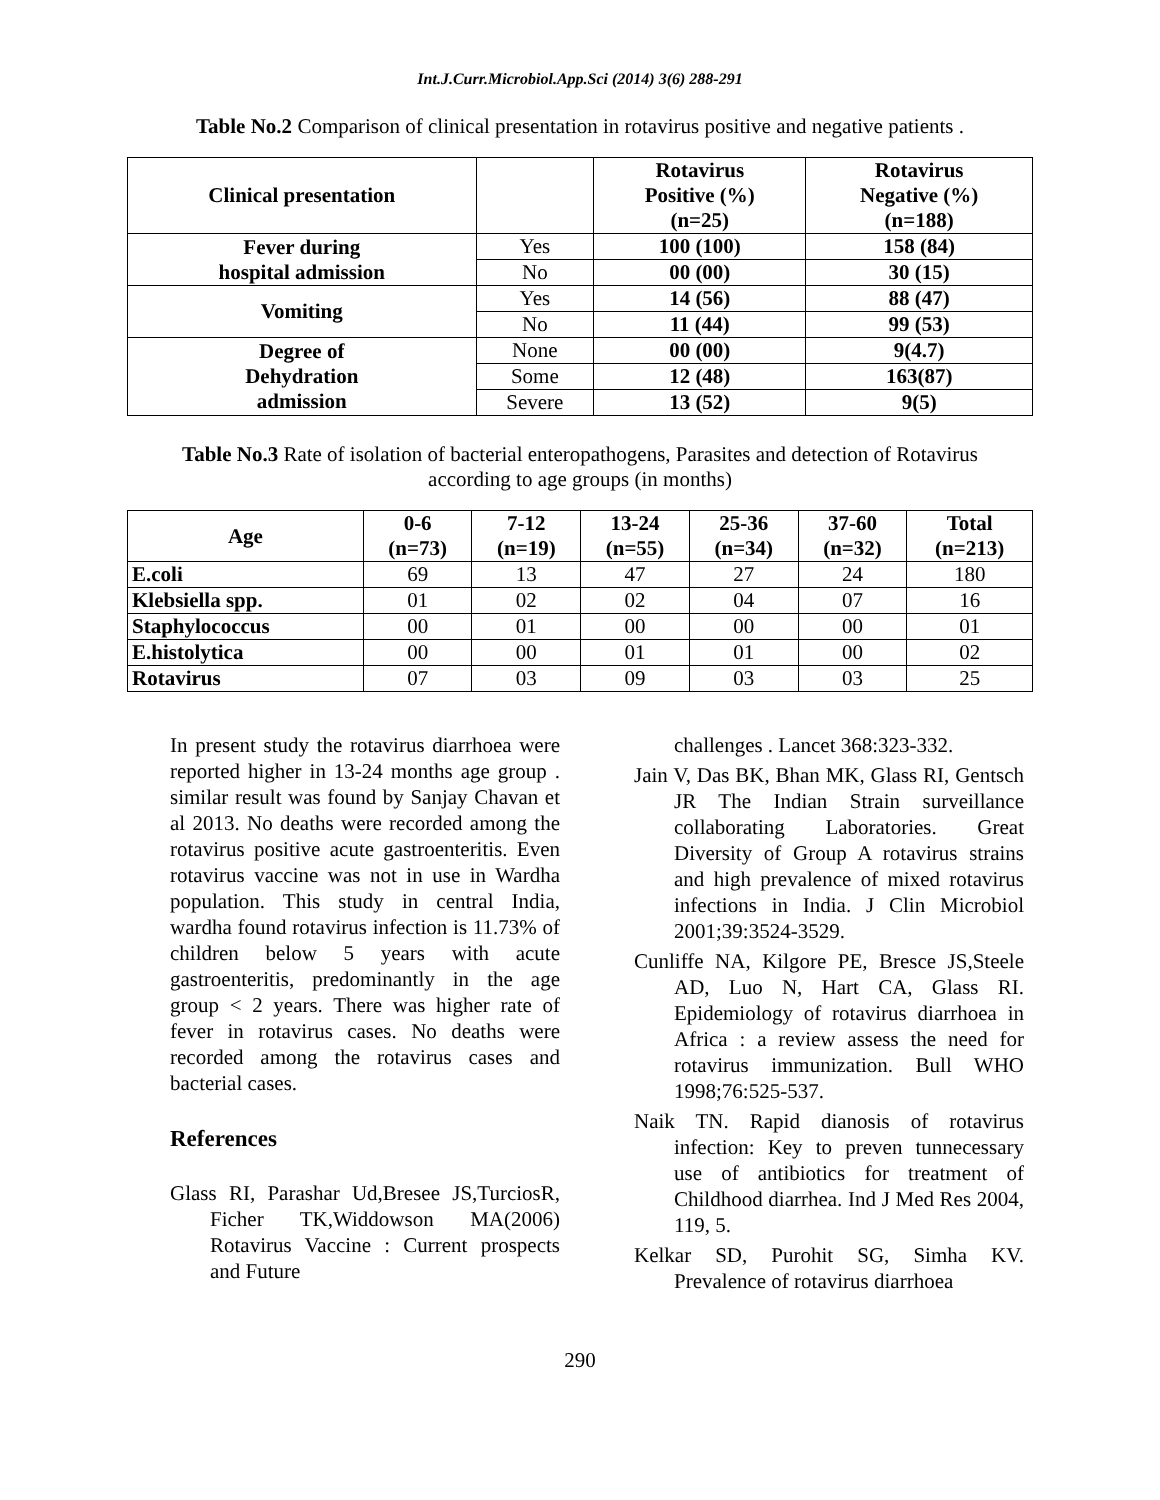Int.J.Curr.Microbiol.App.Sci (2014) 3(6) 288-291
Table No.2 Comparison of clinical presentation in rotavirus positive and negative patients .
| Clinical presentation | | Rotavirus Positive (%) (n=25) | Rotavirus Negative (%) (n=188) |
| --- | --- | --- | --- |
| Fever during hospital admission | Yes | 100 (100) | 158 (84) |
| | No | 00 (00) | 30 (15) |
| Vomiting | Yes | 14 (56) | 88 (47) |
| | No | 11 (44) | 99 (53) |
| Degree of Dehydration admission | None | 00 (00) | 9(4.7) |
| | Some | 12 (48) | 163(87) |
| | Severe | 13 (52) | 9(5) |
Table No.3 Rate of isolation of bacterial enteropathogens, Parasites and detection of Rotavirus
according to age groups (in months)
| Age | 0-6 (n=73) | 7-12 (n=19) | 13-24 (n=55) | 25-36 (n=34) | 37-60 (n=32) | Total (n=213) |
| --- | --- | --- | --- | --- | --- | --- |
| E.coli | 69 | 13 | 47 | 27 | 24 | 180 |
| Klebsiella spp. | 01 | 02 | 02 | 04 | 07 | 16 |
| Staphylococcus | 00 | 01 | 00 | 00 | 00 | 01 |
| E.histolytica | 00 | 00 | 01 | 01 | 00 | 02 |
| Rotavirus | 07 | 03 | 09 | 03 | 03 | 25 |
In present study the rotavirus diarrhoea were reported higher in 13-24 months age group . similar result was found by Sanjay Chavan et al 2013. No deaths were recorded among the rotavirus positive acute gastroenteritis. Even rotavirus vaccine was not in use in Wardha population. This study in central India, wardha found rotavirus infection is 11.73% of children below 5 years with acute gastroenteritis, predominantly in the age group < 2 years. There was higher rate of fever in rotavirus cases. No deaths were recorded among the rotavirus cases and bacterial cases.
References
Glass RI, Parashar Ud,Bresee JS,TurciosR, Ficher TK,Widdowson MA(2006) Rotavirus Vaccine : Current prospects and Future
challenges . Lancet 368:323-332.
Jain V, Das BK, Bhan MK, Glass RI, Gentsch JR The Indian Strain surveillance collaborating Laboratories. Great Diversity of Group A rotavirus strains and high prevalence of mixed rotavirus infections in India. J Clin Microbiol 2001;39:3524-3529.
Cunliffe NA, Kilgore PE, Bresce JS,Steele AD, Luo N, Hart CA, Glass RI. Epidemiology of rotavirus diarrhoea in Africa : a review assess the need for rotavirus immunization. Bull WHO 1998;76:525-537.
Naik TN. Rapid dianosis of rotavirus infection: Key to preven tunnecessary use of antibiotics for treatment of Childhood diarrhea. Ind J Med Res 2004, 119, 5.
Kelkar SD, Purohit SG, Simha KV. Prevalence of rotavirus diarrhoea
290